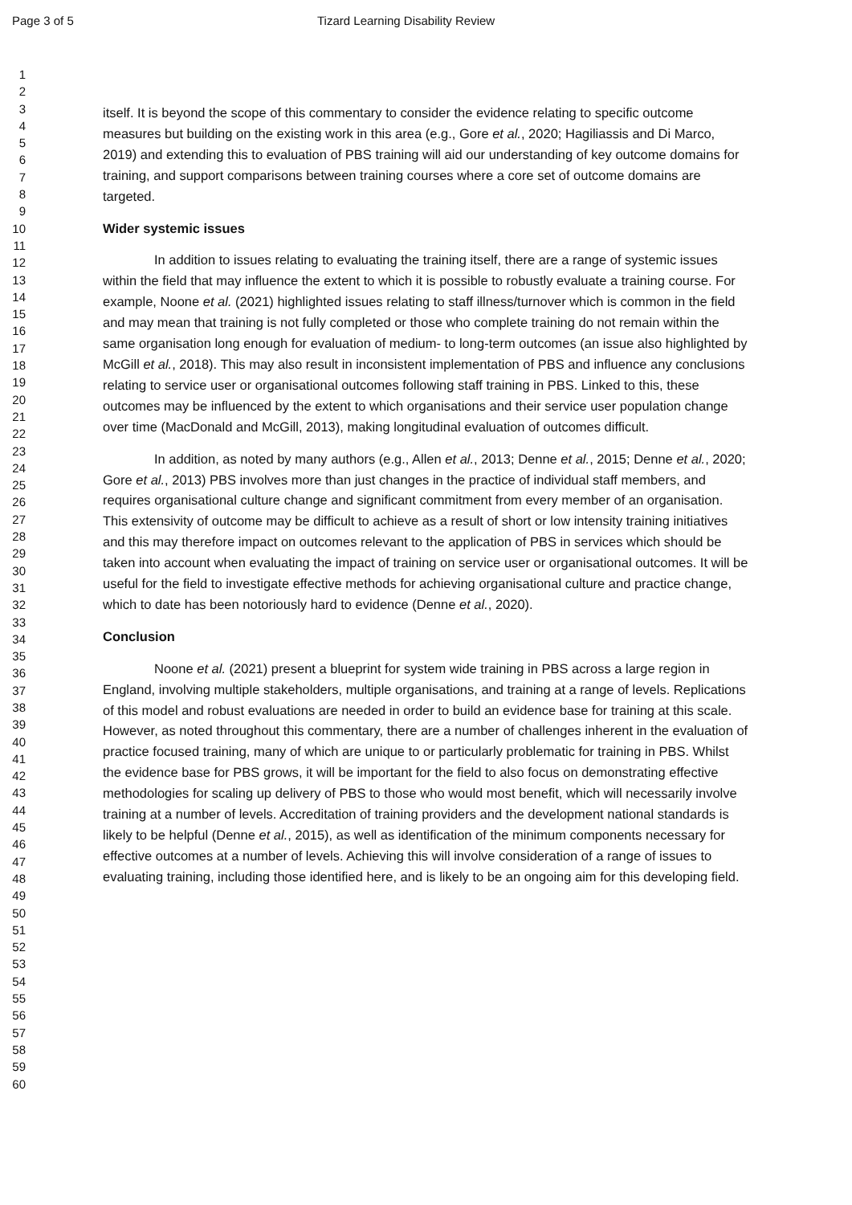Page 3 of 5 Tizard Learning Disability Review
1
2
3
4
5
6
7
8
9
10
11
12
13
14
15
16
17
18
19
20
21
22
23
24
25
26
27
28
29
30
31
32
33
34
35
36
37
38
39
40
41
42
43
44
45
46
47
48
49
50
51
52
53
54
55
56
57
58
59
60
itself. It is beyond the scope of this commentary to consider the evidence relating to specific outcome measures but building on the existing work in this area (e.g., Gore et al., 2020; Hagiliassis and Di Marco, 2019) and extending this to evaluation of PBS training will aid our understanding of key outcome domains for training, and support comparisons between training courses where a core set of outcome domains are targeted.
Wider systemic issues
In addition to issues relating to evaluating the training itself, there are a range of systemic issues within the field that may influence the extent to which it is possible to robustly evaluate a training course. For example, Noone et al. (2021) highlighted issues relating to staff illness/turnover which is common in the field and may mean that training is not fully completed or those who complete training do not remain within the same organisation long enough for evaluation of medium- to long-term outcomes (an issue also highlighted by McGill et al., 2018). This may also result in inconsistent implementation of PBS and influence any conclusions relating to service user or organisational outcomes following staff training in PBS. Linked to this, these outcomes may be influenced by the extent to which organisations and their service user population change over time (MacDonald and McGill, 2013), making longitudinal evaluation of outcomes difficult.
In addition, as noted by many authors (e.g., Allen et al., 2013; Denne et al., 2015; Denne et al., 2020; Gore et al., 2013) PBS involves more than just changes in the practice of individual staff members, and requires organisational culture change and significant commitment from every member of an organisation. This extensivity of outcome may be difficult to achieve as a result of short or low intensity training initiatives and this may therefore impact on outcomes relevant to the application of PBS in services which should be taken into account when evaluating the impact of training on service user or organisational outcomes. It will be useful for the field to investigate effective methods for achieving organisational culture and practice change, which to date has been notoriously hard to evidence (Denne et al., 2020).
Conclusion
Noone et al. (2021) present a blueprint for system wide training in PBS across a large region in England, involving multiple stakeholders, multiple organisations, and training at a range of levels. Replications of this model and robust evaluations are needed in order to build an evidence base for training at this scale. However, as noted throughout this commentary, there are a number of challenges inherent in the evaluation of practice focused training, many of which are unique to or particularly problematic for training in PBS. Whilst the evidence base for PBS grows, it will be important for the field to also focus on demonstrating effective methodologies for scaling up delivery of PBS to those who would most benefit, which will necessarily involve training at a number of levels. Accreditation of training providers and the development national standards is likely to be helpful (Denne et al., 2015), as well as identification of the minimum components necessary for effective outcomes at a number of levels. Achieving this will involve consideration of a range of issues to evaluating training, including those identified here, and is likely to be an ongoing aim for this developing field.